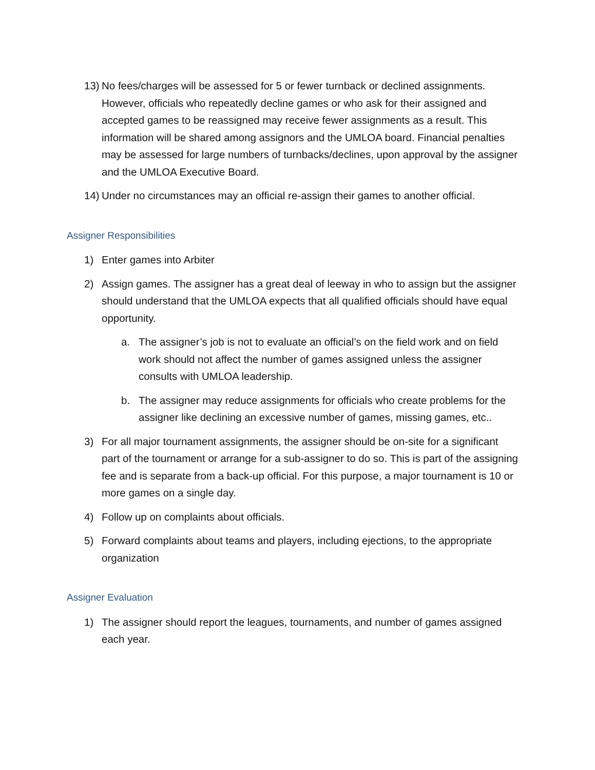13) No fees/charges will be assessed for 5 or fewer turnback or declined assignments. However, officials who repeatedly decline games or who ask for their assigned and accepted games to be reassigned may receive fewer assignments as a result. This information will be shared among assignors and the UMLOA board. Financial penalties may be assessed for large numbers of turnbacks/declines, upon approval by the assigner and the UMLOA Executive Board.
14) Under no circumstances may an official re-assign their games to another official.
Assigner Responsibilities
1) Enter games into Arbiter
2) Assign games. The assigner has a great deal of leeway in who to assign but the assigner should understand that the UMLOA expects that all qualified officials should have equal opportunity.
a. The assigner’s job is not to evaluate an official’s on the field work and on field work should not affect the number of games assigned unless the assigner consults with UMLOA leadership.
b. The assigner may reduce assignments for officials who create problems for the assigner like declining an excessive number of games, missing games, etc..
3) For all major tournament assignments, the assigner should be on-site for a significant part of the tournament or arrange for a sub-assigner to do so. This is part of the assigning fee and is separate from a back-up official. For this purpose, a major tournament is 10 or more games on a single day.
4) Follow up on complaints about officials.
5) Forward complaints about teams and players, including ejections, to the appropriate organization
Assigner Evaluation
1) The assigner should report the leagues, tournaments, and number of games assigned each year.